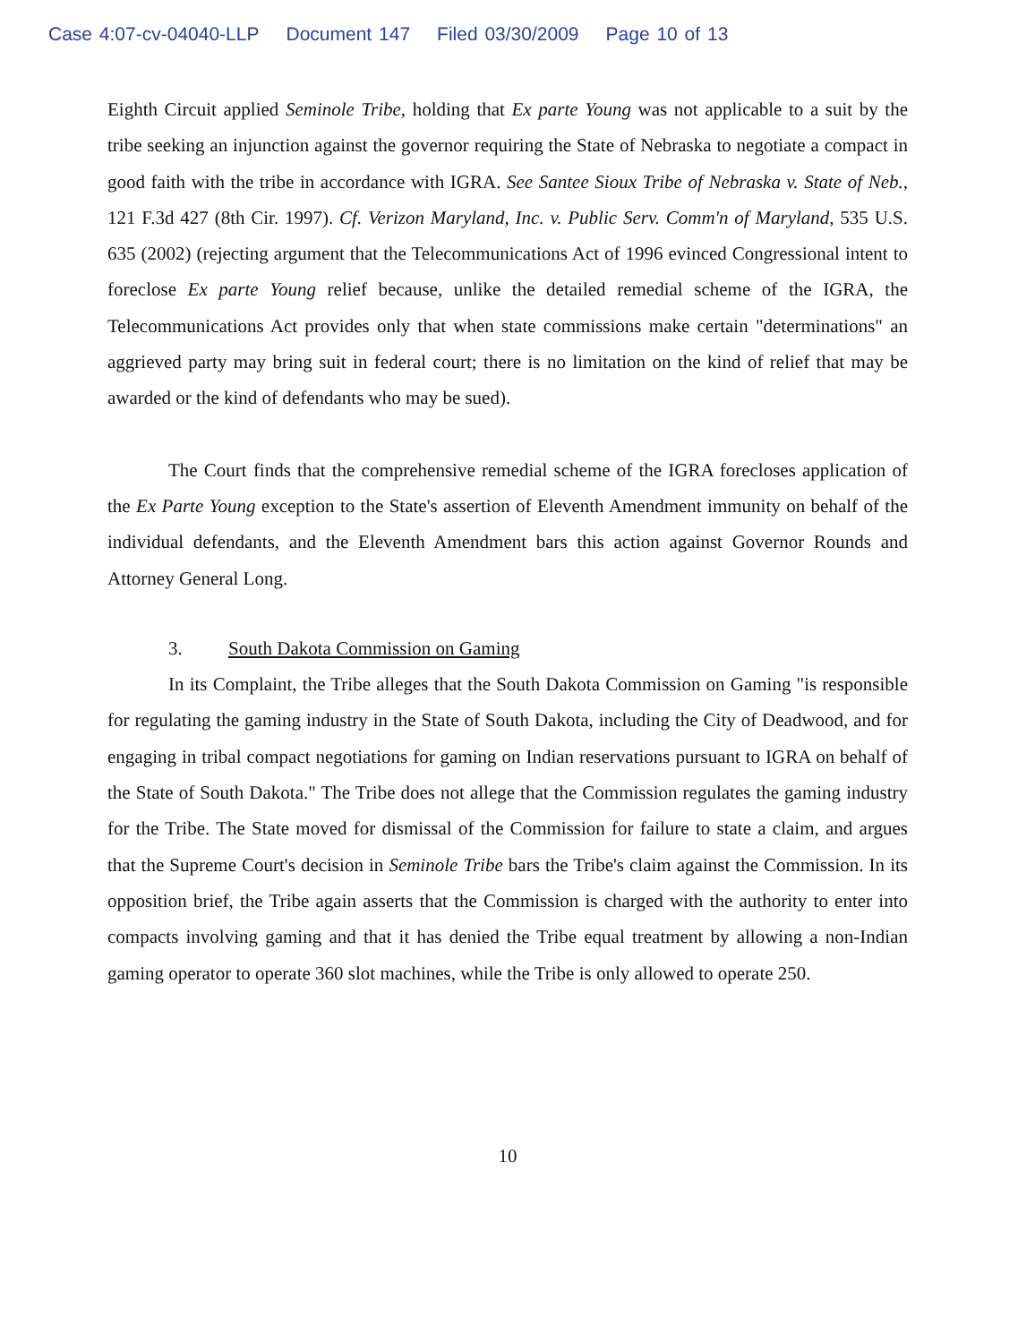Case 4:07-cv-04040-LLP Document 147 Filed 03/30/2009 Page 10 of 13
Eighth Circuit applied Seminole Tribe, holding that Ex parte Young was not applicable to a suit by the tribe seeking an injunction against the governor requiring the State of Nebraska to negotiate a compact in good faith with the tribe in accordance with IGRA. See Santee Sioux Tribe of Nebraska v. State of Neb., 121 F.3d 427 (8th Cir. 1997). Cf. Verizon Maryland, Inc. v. Public Serv. Comm'n of Maryland, 535 U.S. 635 (2002) (rejecting argument that the Telecommunications Act of 1996 evinced Congressional intent to foreclose Ex parte Young relief because, unlike the detailed remedial scheme of the IGRA, the Telecommunications Act provides only that when state commissions make certain "determinations" an aggrieved party may bring suit in federal court; there is no limitation on the kind of relief that may be awarded or the kind of defendants who may be sued).
The Court finds that the comprehensive remedial scheme of the IGRA forecloses application of the Ex Parte Young exception to the State's assertion of Eleventh Amendment immunity on behalf of the individual defendants, and the Eleventh Amendment bars this action against Governor Rounds and Attorney General Long.
3. South Dakota Commission on Gaming
In its Complaint, the Tribe alleges that the South Dakota Commission on Gaming "is responsible for regulating the gaming industry in the State of South Dakota, including the City of Deadwood, and for engaging in tribal compact negotiations for gaming on Indian reservations pursuant to IGRA on behalf of the State of South Dakota." The Tribe does not allege that the Commission regulates the gaming industry for the Tribe. The State moved for dismissal of the Commission for failure to state a claim, and argues that the Supreme Court's decision in Seminole Tribe bars the Tribe's claim against the Commission. In its opposition brief, the Tribe again asserts that the Commission is charged with the authority to enter into compacts involving gaming and that it has denied the Tribe equal treatment by allowing a non-Indian gaming operator to operate 360 slot machines, while the Tribe is only allowed to operate 250.
10